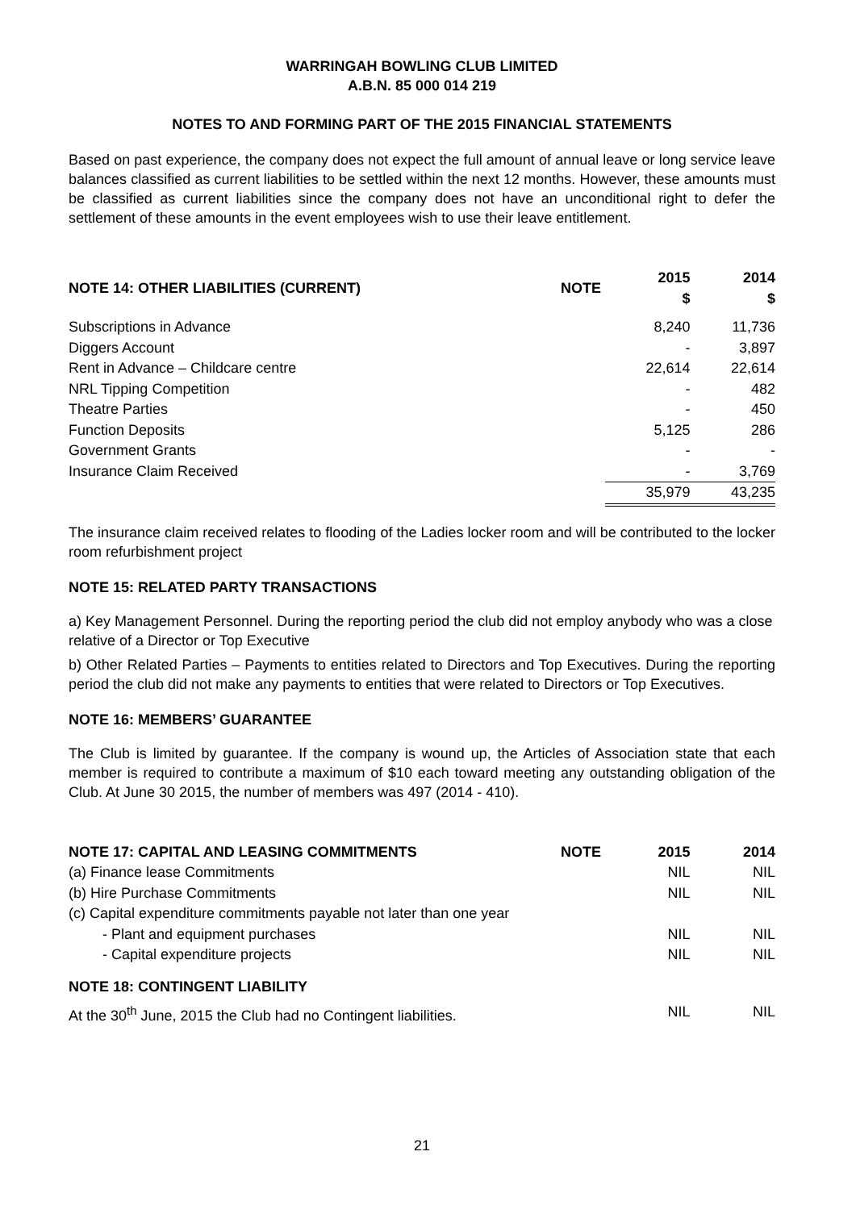WARRINGAH BOWLING CLUB LIMITED
A.B.N. 85 000 014 219
NOTES TO AND FORMING PART OF THE 2015 FINANCIAL STATEMENTS
Based on past experience, the company does not expect the full amount of annual leave or long service leave balances classified as current liabilities to be settled within the next 12 months. However, these amounts must be classified as current liabilities since the company does not have an unconditional right to defer the settlement of these amounts in the event employees wish to use their leave entitlement.
| NOTE 14: OTHER LIABILITIES (CURRENT) | NOTE | 2015 $ | 2014 $ |
| --- | --- | --- | --- |
| Subscriptions in Advance | | 8,240 | 11,736 |
| Diggers Account | | - | 3,897 |
| Rent in Advance – Childcare centre | | 22,614 | 22,614 |
| NRL Tipping Competition | | - | 482 |
| Theatre Parties | | - | 450 |
| Function Deposits | | 5,125 | 286 |
| Government Grants | | - | - |
| Insurance Claim Received | | - | 3,769 |
| | | 35,979 | 43,235 |
The insurance claim received relates to flooding of the Ladies locker room and will be contributed to the locker room refurbishment project
NOTE 15: RELATED PARTY TRANSACTIONS
a) Key Management Personnel. During the reporting period the club did not employ anybody who was a close relative of a Director or Top Executive
b) Other Related Parties – Payments to entities related to Directors and Top Executives. During the reporting period the club did not make any payments to entities that were related to Directors or Top Executives.
NOTE 16: MEMBERS’ GUARANTEE
The Club is limited by guarantee. If the company is wound up, the Articles of Association state that each member is required to contribute a maximum of $10 each toward meeting any outstanding obligation of the Club. At June 30 2015, the number of members was 497 (2014 - 410).
| NOTE 17: CAPITAL AND LEASING COMMITMENTS | NOTE | 2015 | 2014 |
| --- | --- | --- | --- |
| (a) Finance lease Commitments | | NIL | NIL |
| (b) Hire Purchase Commitments | | NIL | NIL |
| (c) Capital expenditure commitments payable not later than one year | | | |
| - Plant and equipment purchases | | NIL | NIL |
| - Capital expenditure projects | | NIL | NIL |
| NOTE 18: CONTINGENT LIABILITY | | | |
| At the 30<sup>th</sup> June, 2015 the Club had no Contingent liabilities. | | NIL | NIL |
21